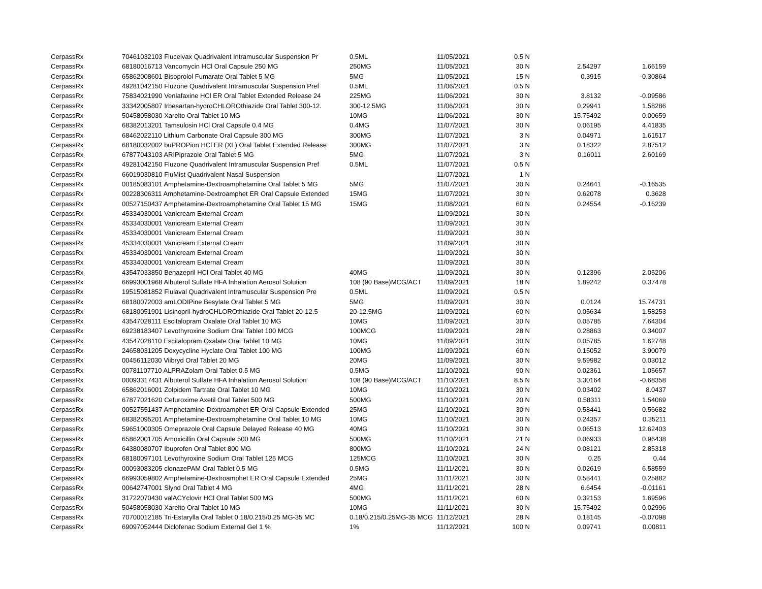| CerpassRx | 70461032103 Flucelvax Quadrivalent Intramuscular Suspension Pr | 0.5ML | 11/05/2021 | 0.5 | N | | |
| CerpassRx | 68180016713 Vancomycin HCl Oral Capsule 250 MG | 250MG | 11/05/2021 | 30 | N | 2.54297 | 1.66159 |
| CerpassRx | 65862008601 Bisoprolol Fumarate Oral Tablet 5 MG | 5MG | 11/05/2021 | 15 | N | 0.3915 | -0.30864 |
| CerpassRx | 49281042150 Fluzone Quadrivalent Intramuscular Suspension Pref | 0.5ML | 11/06/2021 | 0.5 | N | | |
| CerpassRx | 75834021990 Venlafaxine HCl ER Oral Tablet Extended Release 24 | 225MG | 11/06/2021 | 30 | N | 3.8132 | -0.09586 |
| CerpassRx | 33342005807 Irbesartan-hydroCHLOROthiazide Oral Tablet 300-12. | 300-12.5MG | 11/06/2021 | 30 | N | 0.29941 | 1.58286 |
| CerpassRx | 50458058030 Xarelto Oral Tablet 10 MG | 10MG | 11/06/2021 | 30 | N | 15.75492 | 0.00659 |
| CerpassRx | 68382013201 Tamsulosin HCl Oral Capsule 0.4 MG | 0.4MG | 11/07/2021 | 30 | N | 0.06195 | 4.41835 |
| CerpassRx | 68462022110 Lithium Carbonate Oral Capsule 300 MG | 300MG | 11/07/2021 | 3 | N | 0.04971 | 1.61517 |
| CerpassRx | 68180032002 buPROPion HCl ER (XL) Oral Tablet Extended Release | 300MG | 11/07/2021 | 3 | N | 0.18322 | 2.87512 |
| CerpassRx | 67877043103 ARIPiprazole Oral Tablet 5 MG | 5MG | 11/07/2021 | 3 | N | 0.16011 | 2.60169 |
| CerpassRx | 49281042150 Fluzone Quadrivalent Intramuscular Suspension Pref | 0.5ML | 11/07/2021 | 0.5 | N | | |
| CerpassRx | 66019030810 FluMist Quadrivalent Nasal Suspension | | 11/07/2021 | 1 | N | | |
| CerpassRx | 00185083101 Amphetamine-Dextroamphetamine Oral Tablet 5 MG | 5MG | 11/07/2021 | 30 | N | 0.24641 | -0.16535 |
| CerpassRx | 00228306311 Amphetamine-Dextroamphet ER Oral Capsule Extended | 15MG | 11/07/2021 | 30 | N | 0.62078 | 0.3628 |
| CerpassRx | 00527150437 Amphetamine-Dextroamphetamine Oral Tablet 15 MG | 15MG | 11/08/2021 | 60 | N | 0.24554 | -0.16239 |
| CerpassRx | 45334030001 Vanicream External Cream | | 11/09/2021 | 30 | N | | |
| CerpassRx | 45334030001 Vanicream External Cream | | 11/09/2021 | 30 | N | | |
| CerpassRx | 45334030001 Vanicream External Cream | | 11/09/2021 | 30 | N | | |
| CerpassRx | 45334030001 Vanicream External Cream | | 11/09/2021 | 30 | N | | |
| CerpassRx | 45334030001 Vanicream External Cream | | 11/09/2021 | 30 | N | | |
| CerpassRx | 45334030001 Vanicream External Cream | | 11/09/2021 | 30 | N | | |
| CerpassRx | 43547033850 Benazepril HCl Oral Tablet 40 MG | 40MG | 11/09/2021 | 30 | N | 0.12396 | 2.05206 |
| CerpassRx | 66993001968 Albuterol Sulfate HFA Inhalation Aerosol Solution | 108 (90 Base)MCG/ACT | 11/09/2021 | 18 | N | 1.89242 | 0.37478 |
| CerpassRx | 19515081852 Flulaval Quadrivalent Intramuscular Suspension Pre | 0.5ML | 11/09/2021 | 0.5 | N | | |
| CerpassRx | 68180072003 amLODIPine Besylate Oral Tablet 5 MG | 5MG | 11/09/2021 | 30 | N | 0.0124 | 15.74731 |
| CerpassRx | 68180051901 Lisinopril-hydroCHLOROthiazide Oral Tablet 20-12.5 | 20-12.5MG | 11/09/2021 | 60 | N | 0.05634 | 1.58253 |
| CerpassRx | 43547028111 Escitalopram Oxalate Oral Tablet 10 MG | 10MG | 11/09/2021 | 30 | N | 0.05785 | 7.64304 |
| CerpassRx | 69238183407 Levothyroxine Sodium Oral Tablet 100 MCG | 100MCG | 11/09/2021 | 28 | N | 0.28863 | 0.34007 |
| CerpassRx | 43547028110 Escitalopram Oxalate Oral Tablet 10 MG | 10MG | 11/09/2021 | 30 | N | 0.05785 | 1.62748 |
| CerpassRx | 24658031205 Doxycycline Hyclate Oral Tablet 100 MG | 100MG | 11/09/2021 | 60 | N | 0.15052 | 3.90079 |
| CerpassRx | 00456112030 Viibryd Oral Tablet 20 MG | 20MG | 11/09/2021 | 30 | N | 9.59982 | 0.03012 |
| CerpassRx | 00781107710 ALPRAZolam Oral Tablet 0.5 MG | 0.5MG | 11/10/2021 | 90 | N | 0.02361 | 1.05657 |
| CerpassRx | 00093317431 Albuterol Sulfate HFA Inhalation Aerosol Solution | 108 (90 Base)MCG/ACT | 11/10/2021 | 8.5 | N | 3.30164 | -0.68358 |
| CerpassRx | 65862016001 Zolpidem Tartrate Oral Tablet 10 MG | 10MG | 11/10/2021 | 30 | N | 0.03402 | 8.0437 |
| CerpassRx | 67877021620 Cefuroxime Axetil Oral Tablet 500 MG | 500MG | 11/10/2021 | 20 | N | 0.58311 | 1.54069 |
| CerpassRx | 00527551437 Amphetamine-Dextroamphet ER Oral Capsule Extended | 25MG | 11/10/2021 | 30 | N | 0.58441 | 0.56682 |
| CerpassRx | 68382095201 Amphetamine-Dextroamphetamine Oral Tablet 10 MG | 10MG | 11/10/2021 | 30 | N | 0.24357 | 0.35211 |
| CerpassRx | 59651000305 Omeprazole Oral Capsule Delayed Release 40 MG | 40MG | 11/10/2021 | 30 | N | 0.06513 | 12.62403 |
| CerpassRx | 65862001705 Amoxicillin Oral Capsule 500 MG | 500MG | 11/10/2021 | 21 | N | 0.06933 | 0.96438 |
| CerpassRx | 64380080707 Ibuprofen Oral Tablet 800 MG | 800MG | 11/10/2021 | 24 | N | 0.08121 | 2.85318 |
| CerpassRx | 68180097101 Levothyroxine Sodium Oral Tablet 125 MCG | 125MCG | 11/10/2021 | 30 | N | 0.25 | 0.44 |
| CerpassRx | 00093083205 clonazePAM Oral Tablet 0.5 MG | 0.5MG | 11/11/2021 | 30 | N | 0.02619 | 6.58559 |
| CerpassRx | 66993059802 Amphetamine-Dextroamphet ER Oral Capsule Extended | 25MG | 11/11/2021 | 30 | N | 0.58441 | 0.25882 |
| CerpassRx | 00642747001 Slynd Oral Tablet 4 MG | 4MG | 11/11/2021 | 28 | N | 6.6454 | -0.01161 |
| CerpassRx | 31722070430 valACYclovir HCl Oral Tablet 500 MG | 500MG | 11/11/2021 | 60 | N | 0.32153 | 1.69596 |
| CerpassRx | 50458058030 Xarelto Oral Tablet 10 MG | 10MG | 11/11/2021 | 30 | N | 15.75492 | 0.02996 |
| CerpassRx | 70700012185 Tri-Estarylla Oral Tablet 0.18/0.215/0.25 MG-35 MC | 0.18/0.215/0.25MG-35 MCG | 11/12/2021 | 28 | N | 0.18145 | -0.07098 |
| CerpassRx | 69097052444 Diclofenac Sodium External Gel 1 % | 1% | 11/12/2021 | 100 | N | 0.09741 | 0.00811 |